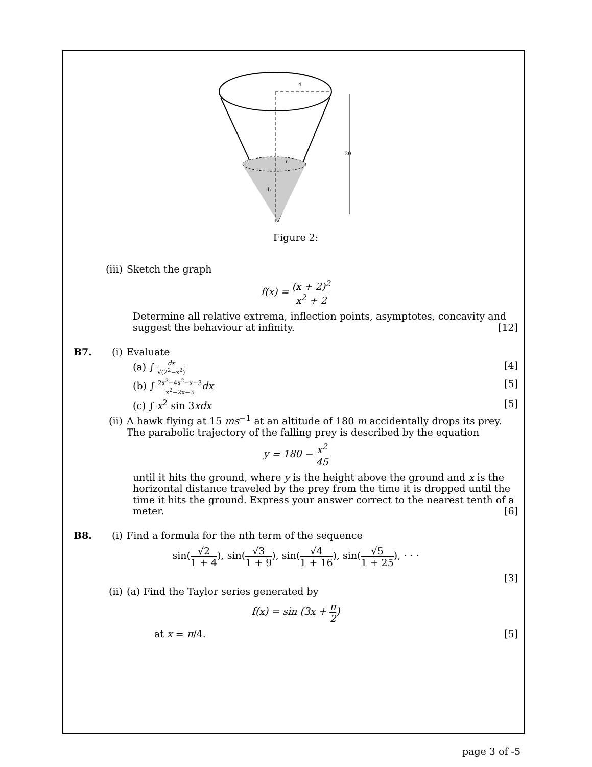4
r
h
20
Figure 2:
(iii) Sketch the graph
f(x) = (x + 2)<sup>2</sup> x<sup>2</sup> + 2
Determine all relative extrema, inflection points, asymptotes, concavity and suggest the behaviour at infinity. [12]
B7. (i) Evaluate
(a) ∫ dx √(2<sup>2</sup>−x<sup>2</sup>) [4]
(b) ∫ 2x<sup>3</sup>−4x<sup>2</sup>−x−3 x<sup>2</sup>−2x−3 dx [5]
(c) ∫ x<sup>2</sup> sin 3xdx [5]
(ii) A hawk flying at 15 ms<sup>−1</sup> at an altitude of 180 m accidentally drops its prey. The parabolic trajectory of the falling prey is described by the equation
y = 180 − x<sup>2</sup> 45
until it hits the ground, where y is the height above the ground and x is the horizontal distance traveled by the prey from the time it is dropped until the time it hits the ground. Express your answer correct to the nearest tenth of a meter. [6]
B8. (i) Find a formula for the nth term of the sequence
sin(√2 1 + 4), sin(√3 1 + 9), sin(√4 1 + 16), sin(√5 1 + 25), · · ·
[3]
(ii) (a) Find the Taylor series generated by
f(x) = sin (3x + π 2)
at x = π/4. [5]
page 3 of -5